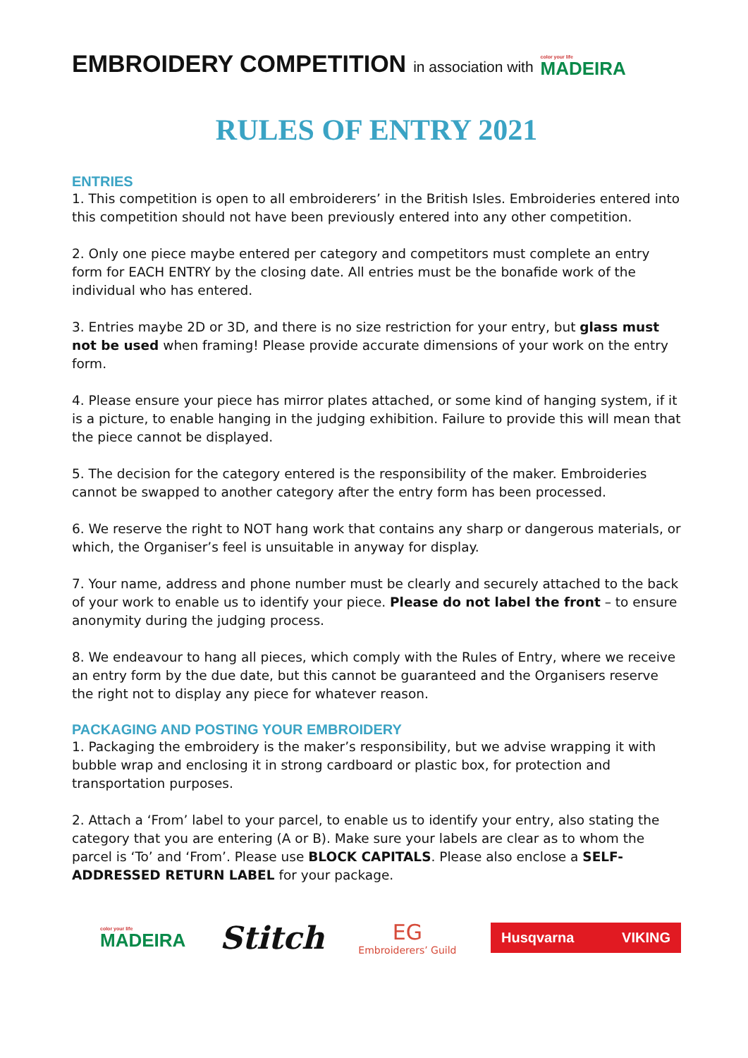EMBROIDERY COMPETITION
in association with
color your life
MADEIRA
RULES OF ENTRY 2021
ENTRIES
1. This competition is open to all embroiderers’ in the British Isles. Embroideries entered into this competition should not have been previously entered into any other competition.
2. Only one piece maybe entered per category and competitors must complete an entry form for EACH ENTRY by the closing date. All entries must be the bonafide work of the individual who has entered.
3. Entries maybe 2D or 3D, and there is no size restriction for your entry, but glass must not be used when framing! Please provide accurate dimensions of your work on the entry form.
4. Please ensure your piece has mirror plates attached, or some kind of hanging system, if it is a picture, to enable hanging in the judging exhibition. Failure to provide this will mean that the piece cannot be displayed.
5. The decision for the category entered is the responsibility of the maker. Embroideries cannot be swapped to another category after the entry form has been processed.
6. We reserve the right to NOT hang work that contains any sharp or dangerous materials, or which, the Organiser’s feel is unsuitable in anyway for display.
7. Your name, address and phone number must be clearly and securely attached to the back of your work to enable us to identify your piece. Please do not label the front – to ensure anonymity during the judging process.
8. We endeavour to hang all pieces, which comply with the Rules of Entry, where we receive an entry form by the due date, but this cannot be guaranteed and the Organisers reserve the right not to display any piece for whatever reason.
PACKAGING AND POSTING YOUR EMBROIDERY
1. Packaging the embroidery is the maker’s responsibility, but we advise wrapping it with bubble wrap and enclosing it in strong cardboard or plastic box, for protection and transportation purposes.
2. Attach a ‘From’ label to your parcel, to enable us to identify your entry, also stating the category that you are entering (A or B). Make sure your labels are clear as to whom the parcel is ‘To’ and ‘From’. Please use BLOCK CAPITALS. Please also enclose a SELF-ADDRESSED RETURN LABEL for your package.
color your life
MADEIRA
Stitch
EG
Embroiderers’ Guild
Husqvarna VIKING